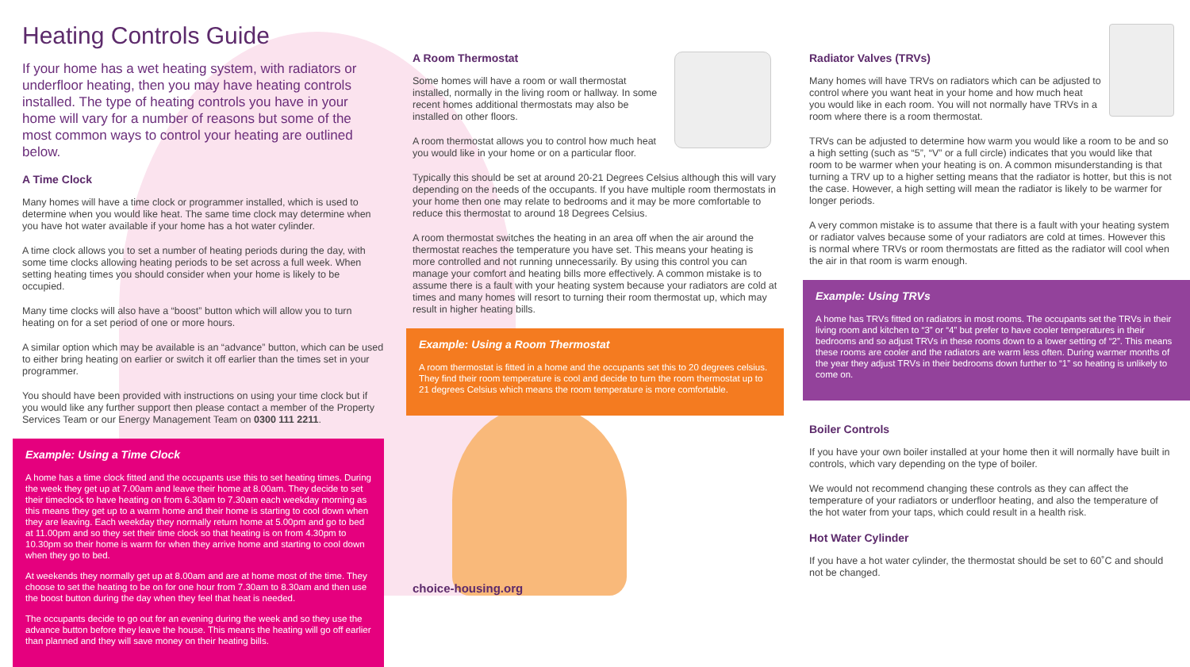Heating Controls Guide
If your home has a wet heating system, with radiators or underfloor heating, then you may have heating controls installed. The type of heating controls you have in your home will vary for a number of reasons but some of the most common ways to control your heating are outlined below.
A Time Clock
Many homes will have a time clock or programmer installed, which is used to determine when you would like heat. The same time clock may determine when you have hot water available if your home has a hot water cylinder.
A time clock allows you to set a number of heating periods during the day, with some time clocks allowing heating periods to be set across a full week. When setting heating times you should consider when your home is likely to be occupied.
Many time clocks will also have a “boost” button which will allow you to turn heating on for a set period of one or more hours.
A similar option which may be available is an “advance” button, which can be used to either bring heating on earlier or switch it off earlier than the times set in your programmer.
You should have been provided with instructions on using your time clock but if you would like any further support then please contact a member of the Property Services Team or our Energy Management Team on 0300 111 2211.
Example: Using a Time Clock
A home has a time clock fitted and the occupants use this to set heating times. During the week they get up at 7.00am and leave their home at 8.00am. They decide to set their timeclock to have heating on from 6.30am to 7.30am each weekday morning as this means they get up to a warm home and their home is starting to cool down when they are leaving. Each weekday they normally return home at 5.00pm and go to bed at 11.00pm and so they set their time clock so that heating is on from 4.30pm to 10.30pm so their home is warm for when they arrive home and starting to cool down when they go to bed.
At weekends they normally get up at 8.00am and are at home most of the time. They choose to set the heating to be on for one hour from 7.30am to 8.30am and then use the boost button during the day when they feel that heat is needed.
The occupants decide to go out for an evening during the week and so they use the advance button before they leave the house. This means the heating will go off earlier than planned and they will save money on their heating bills.
A Room Thermostat
Some homes will have a room or wall thermostat installed, normally in the living room or hallway. In some recent homes additional thermostats may also be installed on other floors.
A room thermostat allows you to control how much heat you would like in your home or on a particular floor.
Typically this should be set at around 20-21 Degrees Celsius although this will vary depending on the needs of the occupants. If you have multiple room thermostats in your home then one may relate to bedrooms and it may be more comfortable to reduce this thermostat to around 18 Degrees Celsius.
A room thermostat switches the heating in an area off when the air around the thermostat reaches the temperature you have set. This means your heating is more controlled and not running unnecessarily. By using this control you can manage your comfort and heating bills more effectively. A common mistake is to assume there is a fault with your heating system because your radiators are cold at times and many homes will resort to turning their room thermostat up, which may result in higher heating bills.
Example: Using a Room Thermostat
A room thermostat is fitted in a home and the occupants set this to 20 degrees celsius. They find their room temperature is cool and decide to turn the room thermostat up to 21 degrees Celsius which means the room temperature is more comfortable.
choice-housing.org
Radiator Valves (TRVs)
Many homes will have TRVs on radiators which can be adjusted to control where you want heat in your home and how much heat you would like in each room. You will not normally have TRVs in a room where there is a room thermostat.
TRVs can be adjusted to determine how warm you would like a room to be and so a high setting (such as “5”, “V” or a full circle) indicates that you would like that room to be warmer when your heating is on. A common misunderstanding is that turning a TRV up to a higher setting means that the radiator is hotter, but this is not the case. However, a high setting will mean the radiator is likely to be warmer for longer periods.
A very common mistake is to assume that there is a fault with your heating system or radiator valves because some of your radiators are cold at times. However this is normal where TRVs or room thermostats are fitted as the radiator will cool when the air in that room is warm enough.
Example: Using TRVs
A home has TRVs fitted on radiators in most rooms. The occupants set the TRVs in their living room and kitchen to “3” or “4” but prefer to have cooler temperatures in their bedrooms and so adjust TRVs in these rooms down to a lower setting of “2”. This means these rooms are cooler and the radiators are warm less often. During warmer months of the year they adjust TRVs in their bedrooms down further to “1” so heating is unlikely to come on.
Boiler Controls
If you have your own boiler installed at your home then it will normally have built in controls, which vary depending on the type of boiler.
We would not recommend changing these controls as they can affect the temperature of your radiators or underfloor heating, and also the temperature of the hot water from your taps, which could result in a health risk.
Hot Water Cylinder
If you have a hot water cylinder, the thermostat should be set to 60˚C and should not be changed.